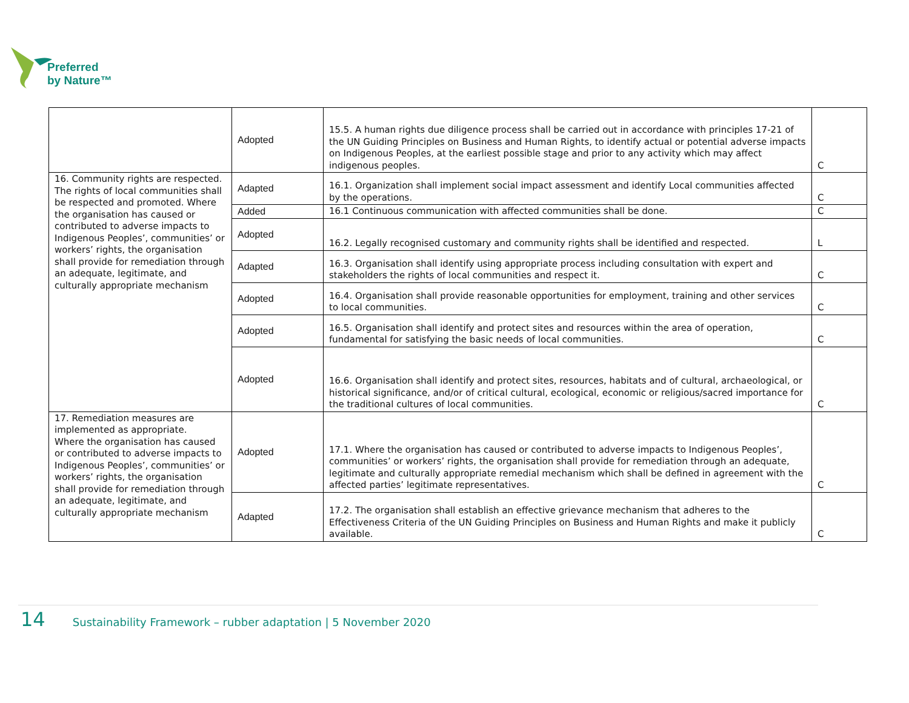Preferred
by Nature™
| | Adopted | 15.5. A human rights due diligence process shall be carried out in accordance with principles 17-21 of the UN Guiding Principles on Business and Human Rights, to identify actual or potential adverse impacts on Indigenous Peoples, at the earliest possible stage and prior to any activity which may affect indigenous peoples. | C |
| 16. Community rights are respected. The rights of local communities shall be respected and promoted. Where the organisation has caused or contributed to adverse impacts to Indigenous Peoples’, communities’ or workers’ rights, the organisation shall provide for remediation through an adequate, legitimate, and culturally appropriate mechanism | Adapted | 16.1. Organization shall implement social impact assessment and identify Local communities affected by the operations. | C |
| | Added | 16.1 Continuous communication with affected communities shall be done. | C |
| | Adopted | 16.2. Legally recognised customary and community rights shall be identified and respected. | L |
| | Adapted | 16.3. Organisation shall identify using appropriate process including consultation with expert and stakeholders the rights of local communities and respect it. | C |
| | Adopted | 16.4. Organisation shall provide reasonable opportunities for employment, training and other services to local communities. | C |
| | Adopted | 16.5. Organisation shall identify and protect sites and resources within the area of operation, fundamental for satisfying the basic needs of local communities. | C |
| | Adopted | 16.6. Organisation shall identify and protect sites, resources, habitats and of cultural, archaeological, or historical significance, and/or of critical cultural, ecological, economic or religious/sacred importance for the traditional cultures of local communities. | C |
| 17. Remediation measures are implemented as appropriate. Where the organisation has caused or contributed to adverse impacts to Indigenous Peoples’, communities’ or workers’ rights, the organisation shall provide for remediation through an adequate, legitimate, and culturally appropriate mechanism | Adopted | 17.1. Where the organisation has caused or contributed to adverse impacts to Indigenous Peoples’, communities’ or workers’ rights, the organisation shall provide for remediation through an adequate, legitimate and culturally appropriate remedial mechanism which shall be defined in agreement with the affected parties’ legitimate representatives. | C |
| | Adapted | 17.2. The organisation shall establish an effective grievance mechanism that adheres to the Effectiveness Criteria of the UN Guiding Principles on Business and Human Rights and make it publicly available. | C |
14 Sustainability Framework – rubber adaptation | 5 November 2020